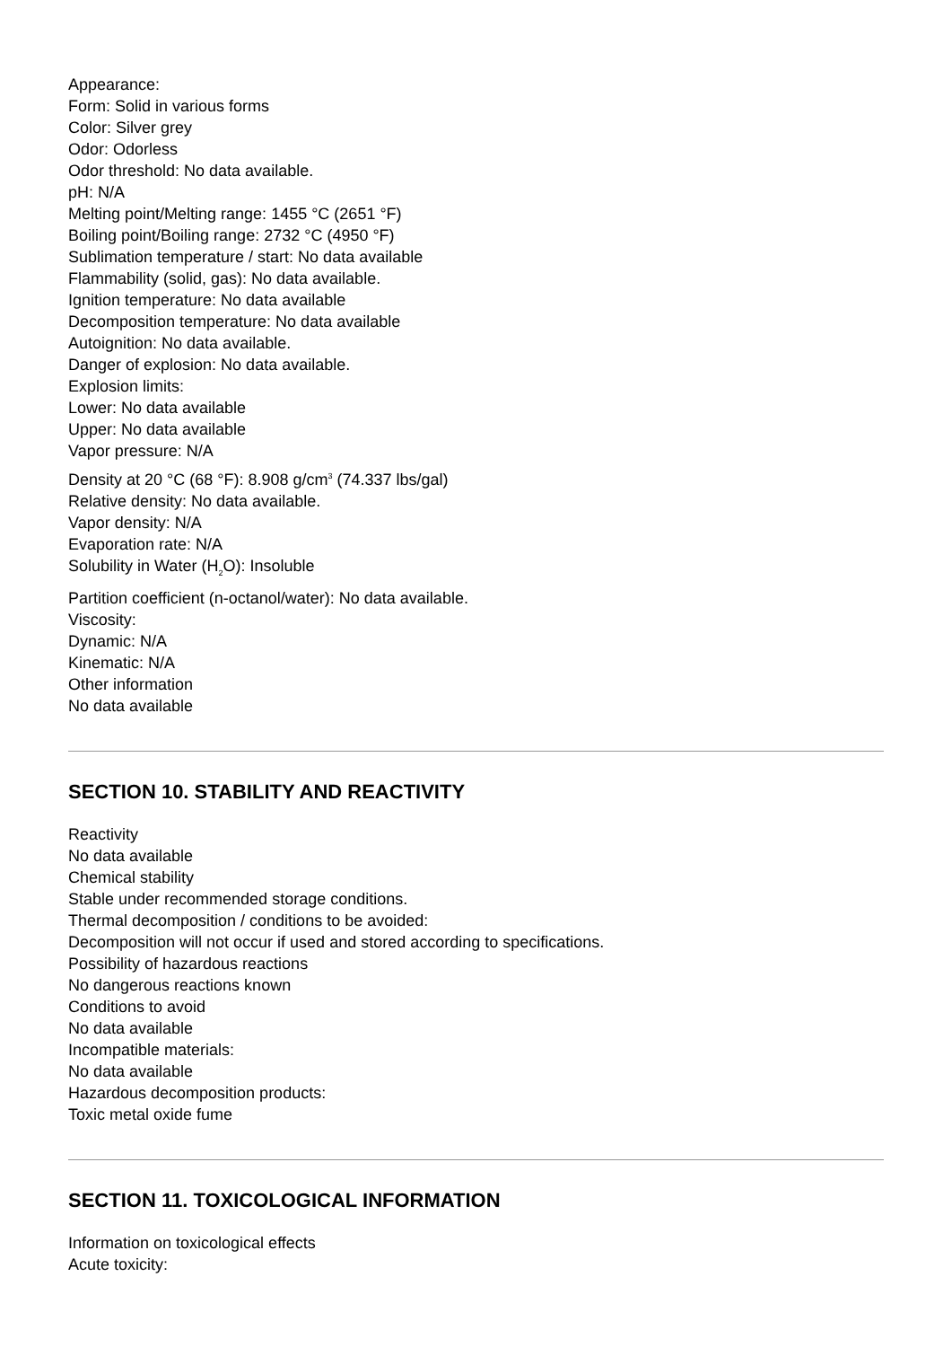Appearance:
Form: Solid in various forms
Color: Silver grey
Odor: Odorless
Odor threshold: No data available.
pH: N/A
Melting point/Melting range: 1455 °C (2651 °F)
Boiling point/Boiling range: 2732 °C (4950 °F)
Sublimation temperature / start: No data available
Flammability (solid, gas): No data available.
Ignition temperature: No data available
Decomposition temperature: No data available
Autoignition: No data available.
Danger of explosion: No data available.
Explosion limits:
Lower: No data available
Upper: No data available
Vapor pressure: N/A
Density at 20 °C (68 °F): 8.908 g/cm<sup>3</sup> (74.337 lbs/gal)
Relative density: No data available.
Vapor density: N/A
Evaporation rate: N/A
Solubility in Water (H<sub>2</sub>O): Insoluble
Partition coefficient (n-octanol/water): No data available.
Viscosity:
Dynamic: N/A
Kinematic: N/A
Other information
No data available
SECTION 10. STABILITY AND REACTIVITY
Reactivity
No data available
Chemical stability
Stable under recommended storage conditions.
Thermal decomposition / conditions to be avoided:
Decomposition will not occur if used and stored according to specifications.
Possibility of hazardous reactions
No dangerous reactions known
Conditions to avoid
No data available
Incompatible materials:
No data available
Hazardous decomposition products:
Toxic metal oxide fume
SECTION 11. TOXICOLOGICAL INFORMATION
Information on toxicological effects
Acute toxicity: